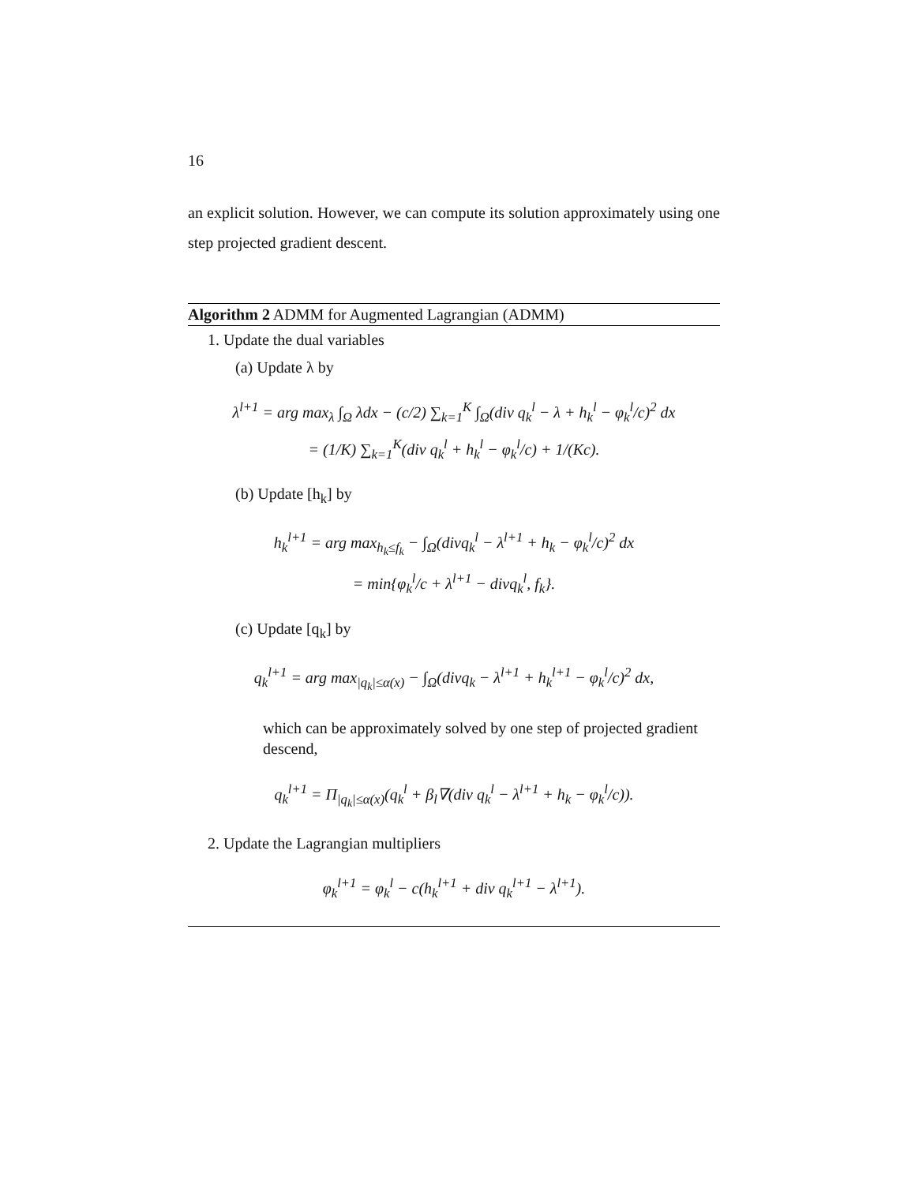16
an explicit solution. However, we can compute its solution approximately using one step projected gradient descent.
Algorithm 2 ADMM for Augmented Lagrangian (ADMM)
1. Update the dual variables
(a) Update λ by
λ<sup>l+1</sup> = arg max<sub>λ</sub> ∫<sub>Ω</sub> λdx − (c/2) ∑<sub>k=1</sub><sup>K</sup> ∫<sub>Ω</sub>(div q<sub>k</sub><sup>l</sup> − λ + h<sub>k</sub><sup>l</sup> − φ<sub>k</sub><sup>l</sup>/c)<sup>2</sup> dx
= (1/K) ∑<sub>k=1</sub><sup>K</sup>(div q<sub>k</sub><sup>l</sup> + h<sub>k</sub><sup>l</sup> − φ<sub>k</sub><sup>l</sup>/c) + 1/(Kc).
(b) Update [h<sub>k</sub>] by
h<sub>k</sub><sup>l+1</sup> = arg max<sub>h<sub>k</sub>≤f<sub>k</sub></sub> − ∫<sub>Ω</sub>(divq<sub>k</sub><sup>l</sup> − λ<sup>l+1</sup> + h<sub>k</sub> − φ<sub>k</sub><sup>l</sup>/c)<sup>2</sup> dx
= min{φ<sub>k</sub><sup>l</sup>/c + λ<sup>l+1</sup> − divq<sub>k</sub><sup>l</sup>, f<sub>k</sub>}.
(c) Update [q<sub>k</sub>] by
q<sub>k</sub><sup>l+1</sup> = arg max<sub>|q<sub>k</sub>|≤α(x)</sub> − ∫<sub>Ω</sub>(divq<sub>k</sub> − λ<sup>l+1</sup> + h<sub>k</sub><sup>l+1</sup> − φ<sub>k</sub><sup>l</sup>/c)<sup>2</sup> dx,
which can be approximately solved by one step of projected gradient descend,
q<sub>k</sub><sup>l+1</sup> = Π<sub>|q<sub>k</sub>|≤α(x)</sub>(q<sub>k</sub><sup>l</sup> + β<sub>l</sub>∇(div q<sub>k</sub><sup>l</sup> − λ<sup>l+1</sup> + h<sub>k</sub> − φ<sub>k</sub><sup>l</sup>/c)).
2. Update the Lagrangian multipliers
φ<sub>k</sub><sup>l+1</sup> = φ<sub>k</sub><sup>l</sup> − c(h<sub>k</sub><sup>l+1</sup> + div q<sub>k</sub><sup>l+1</sup> − λ<sup>l+1</sup>).